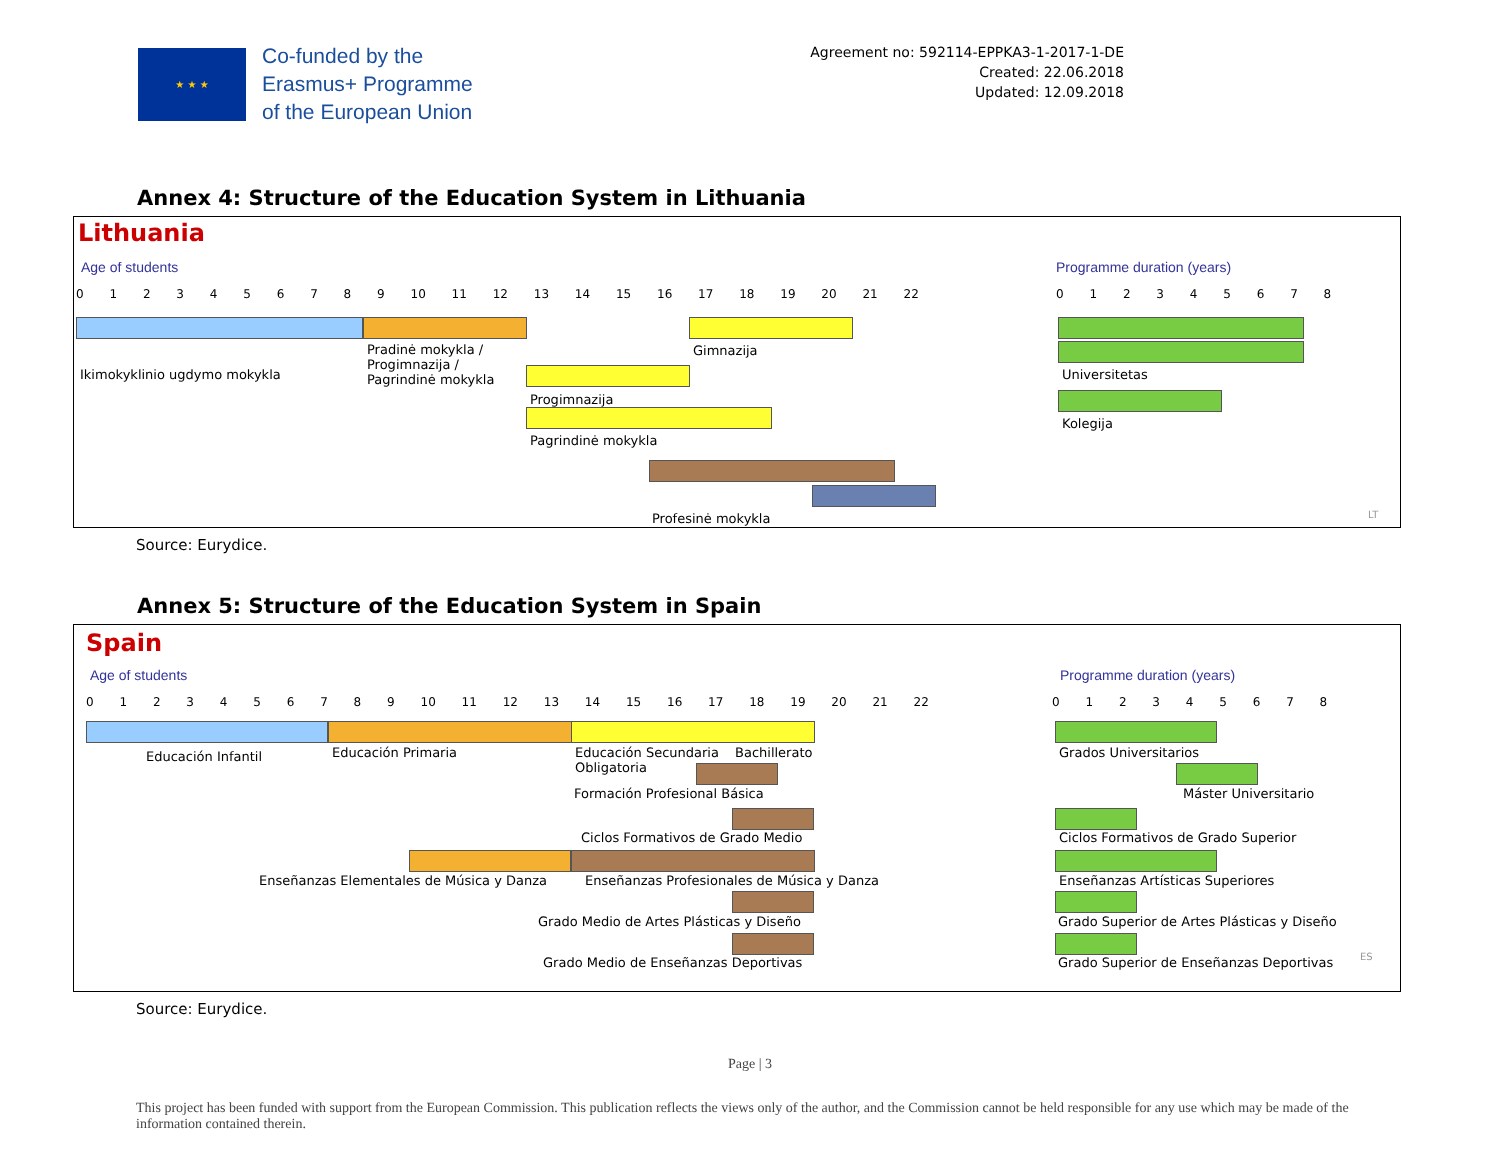★ ★ ★
Co-funded by the
Erasmus+ Programme
of the European Union
Agreement no: 592114-EPPKA3-1-2017-1-DE
Created: 22.06.2018
Updated: 12.09.2018
Annex 4: Structure of the Education System in Lithuania
Lithuania
Age of students Programme duration (years)
0 1 2 3 4 5 6 7 8 9 10 11 12 13 14 15 16 17 18 19 20 21 22 0 1 2 3 4 5 6 7 8
Ikimokyklinio ugdymo mokykla
Pradinė mokykla /
Progimnazija /
Pagrindinė mokykla
Gimnazija
Progimnazija
Pagrindinė mokykla
Profesinė mokykla
Universitetas
Kolegija
LT
Source: Eurydice.
Annex 5: Structure of the Education System in Spain
Spain
Age of students Programme duration (years)
0 1 2 3 4 5 6 7 8 9 10 11 12 13 14 15 16 17 18 19 20 21 22 0 1 2 3 4 5 6 7 8
Educación Infantil Educación Primaria
Educación Secundaria
Obligatoria
Bachillerato
Formación Profesional Básica
Ciclos Formativos de Grado Medio
Enseñanzas Elementales de Música y Danza Enseñanzas Profesionales de Música y Danza
Grado Medio de Artes Plásticas y Diseño
Grado Medio de Enseñanzas Deportivas
Grados Universitarios
Máster Universitario
Ciclos Formativos de Grado Superior
Enseñanzas Artísticas Superiores
Grado Superior de Artes Plásticas y Diseño
Grado Superior de Enseñanzas Deportivas ES
Source: Eurydice.
Page | 3
This project has been funded with support from the European Commission. This publication reflects the views only of the author, and the Commission cannot be held responsible for any use which may be made of the information contained therein.